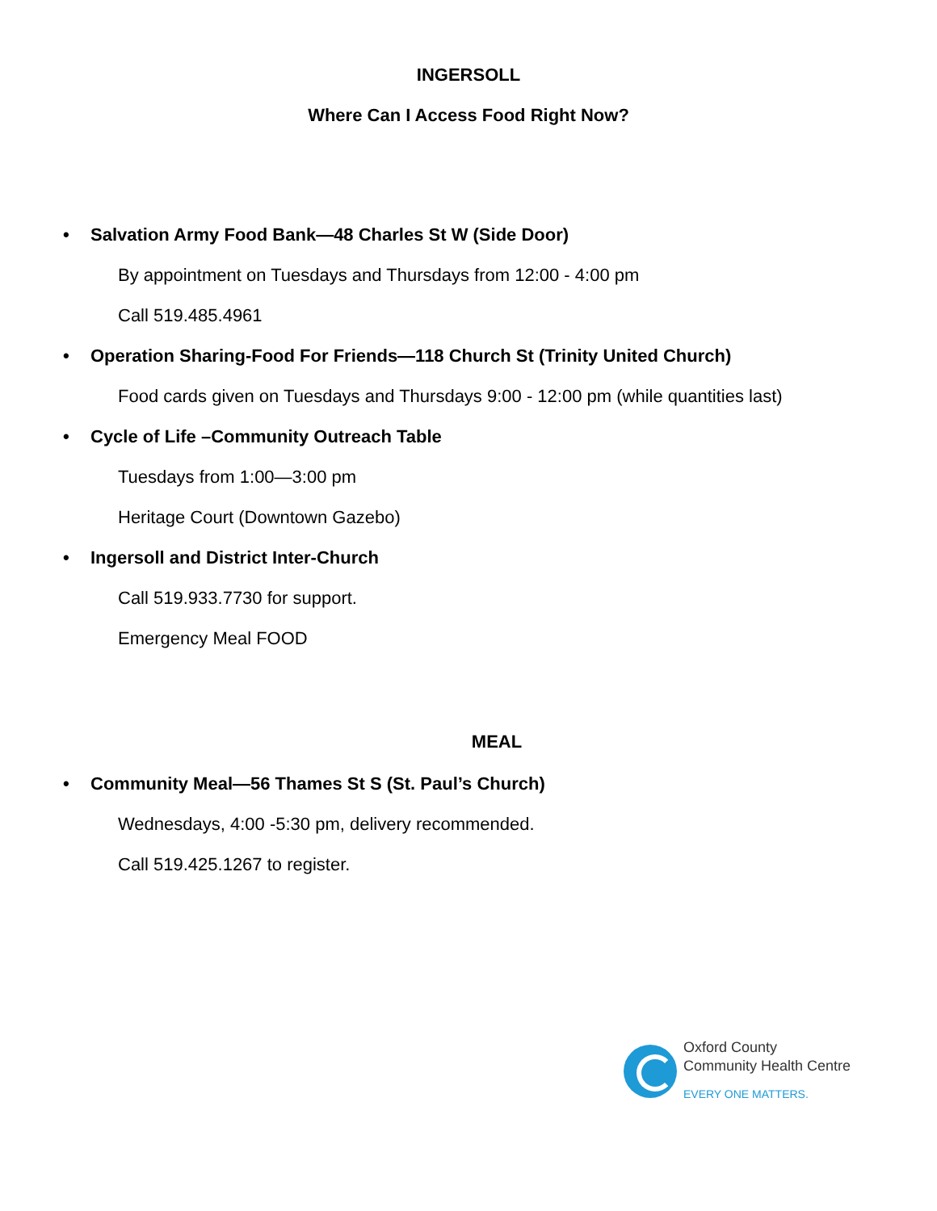INGERSOLL
Where Can I Access Food Right Now?
• Salvation Army Food Bank—48 Charles St W (Side Door)
By appointment on Tuesdays and Thursdays from 12:00 - 4:00 pm
Call 519.485.4961
• Operation Sharing-Food For Friends—118 Church St (Trinity United Church)
Food cards given on Tuesdays and Thursdays 9:00 - 12:00 pm (while quantities last)
• Cycle of Life –Community Outreach Table
Tuesdays from 1:00—3:00 pm
Heritage Court (Downtown Gazebo)
• Ingersoll and District Inter-Church
Call 519.933.7730 for support.
Emergency Meal FOOD
MEAL
• Community Meal—56 Thames St S (St. Paul’s Church)
Wednesdays, 4:00 -5:30 pm, delivery recommended.
Call 519.425.1267 to register.
Oxford County
Community Health Centre
EVERY ONE MATTERS.